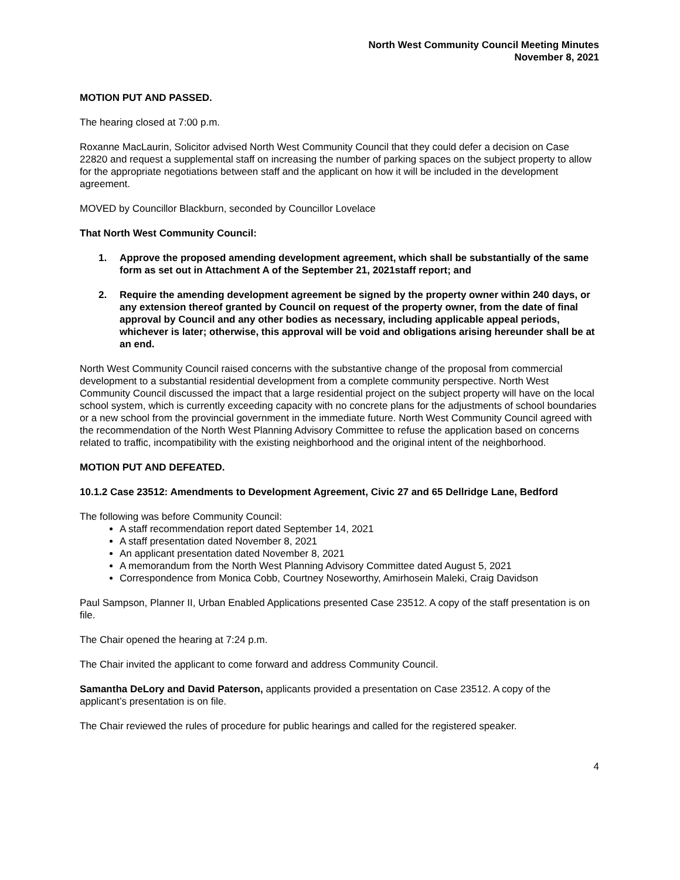North West Community Council Meeting Minutes
November 8, 2021
MOTION PUT AND PASSED.
The hearing closed at 7:00 p.m.
Roxanne MacLaurin, Solicitor advised North West Community Council that they could defer a decision on Case 22820 and request a supplemental staff on increasing the number of parking spaces on the subject property to allow for the appropriate negotiations between staff and the applicant on how it will be included in the development agreement.
MOVED by Councillor Blackburn, seconded by Councillor Lovelace
That North West Community Council:
1. Approve the proposed amending development agreement, which shall be substantially of the same form as set out in Attachment A of the September 21, 2021staff report; and
2. Require the amending development agreement be signed by the property owner within 240 days, or any extension thereof granted by Council on request of the property owner, from the date of final approval by Council and any other bodies as necessary, including applicable appeal periods, whichever is later; otherwise, this approval will be void and obligations arising hereunder shall be at an end.
North West Community Council raised concerns with the substantive change of the proposal from commercial development to a substantial residential development from a complete community perspective. North West Community Council discussed the impact that a large residential project on the subject property will have on the local school system, which is currently exceeding capacity with no concrete plans for the adjustments of school boundaries or a new school from the provincial government in the immediate future. North West Community Council agreed with the recommendation of the North West Planning Advisory Committee to refuse the application based on concerns related to traffic, incompatibility with the existing neighborhood and the original intent of the neighborhood.
MOTION PUT AND DEFEATED.
10.1.2 Case 23512: Amendments to Development Agreement, Civic 27 and 65 Dellridge Lane, Bedford
The following was before Community Council:
A staff recommendation report dated September 14, 2021
A staff presentation dated November 8, 2021
An applicant presentation dated November 8, 2021
A memorandum from the North West Planning Advisory Committee dated August 5, 2021
Correspondence from Monica Cobb, Courtney Noseworthy, Amirhosein Maleki, Craig Davidson
Paul Sampson, Planner II, Urban Enabled Applications presented Case 23512. A copy of the staff presentation is on file.
The Chair opened the hearing at 7:24 p.m.
The Chair invited the applicant to come forward and address Community Council.
Samantha DeLory and David Paterson, applicants provided a presentation on Case 23512. A copy of the applicant’s presentation is on file.
The Chair reviewed the rules of procedure for public hearings and called for the registered speaker.
4